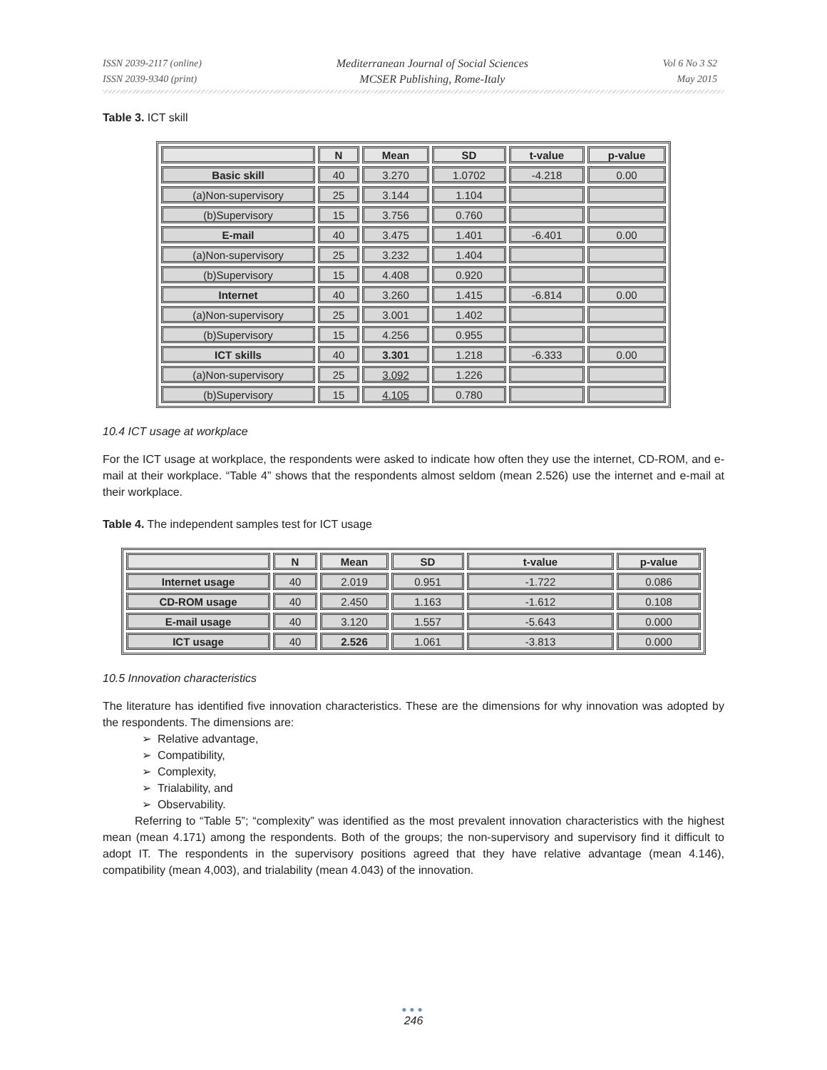ISSN 2039-2117 (online)
ISSN 2039-9340 (print)
Mediterranean Journal of Social Sciences
MCSER Publishing, Rome-Italy
Vol 6 No 3 S2
May 2015
Table 3. ICT skill
| | N | Mean | SD | t-value | p-value |
| --- | --- | --- | --- | --- | --- |
| Basic skill | 40 | 3.270 | 1.0702 | -4.218 | 0.00 |
| (a)Non-supervisory | 25 | 3.144 | 1.104 | | |
| (b)Supervisory | 15 | 3.756 | 0.760 | | |
| E-mail | 40 | 3.475 | 1.401 | -6.401 | 0.00 |
| (a)Non-supervisory | 25 | 3.232 | 1.404 | | |
| (b)Supervisory | 15 | 4.408 | 0.920 | | |
| Internet | 40 | 3.260 | 1.415 | -6.814 | 0.00 |
| (a)Non-supervisory | 25 | 3.001 | 1.402 | | |
| (b)Supervisory | 15 | 4.256 | 0.955 | | |
| ICT skills | 40 | 3.301 | 1.218 | -6.333 | 0.00 |
| (a)Non-supervisory | 25 | 3.092 | 1.226 | | |
| (b)Supervisory | 15 | 4.105 | 0.780 | | |
10.4 ICT usage at workplace
For the ICT usage at workplace, the respondents were asked to indicate how often they use the internet, CD-ROM, and e-mail at their workplace. “Table 4” shows that the respondents almost seldom (mean 2.526) use the internet and e-mail at their workplace.
Table 4. The independent samples test for ICT usage
| | N | Mean | SD | t-value | p-value |
| --- | --- | --- | --- | --- | --- |
| Internet usage | 40 | 2.019 | 0.951 | -1.722 | 0.086 |
| CD-ROM usage | 40 | 2.450 | 1.163 | -1.612 | 0.108 |
| E-mail usage | 40 | 3.120 | 1.557 | -5.643 | 0.000 |
| ICT usage | 40 | 2.526 | 1.061 | -3.813 | 0.000 |
10.5 Innovation characteristics
The literature has identified five innovation characteristics. These are the dimensions for why innovation was adopted by the respondents. The dimensions are:
➢ Relative advantage,
➢ Compatibility,
➢ Complexity,
➢ Trialability, and
➢ Observability.
Referring to “Table 5”; “complexity” was identified as the most prevalent innovation characteristics with the highest mean (mean 4.171) among the respondents. Both of the groups; the non-supervisory and supervisory find it difficult to adopt IT. The respondents in the supervisory positions agreed that they have relative advantage (mean 4.146), compatibility (mean 4,003), and trialability (mean 4.043) of the innovation.
●●●
246